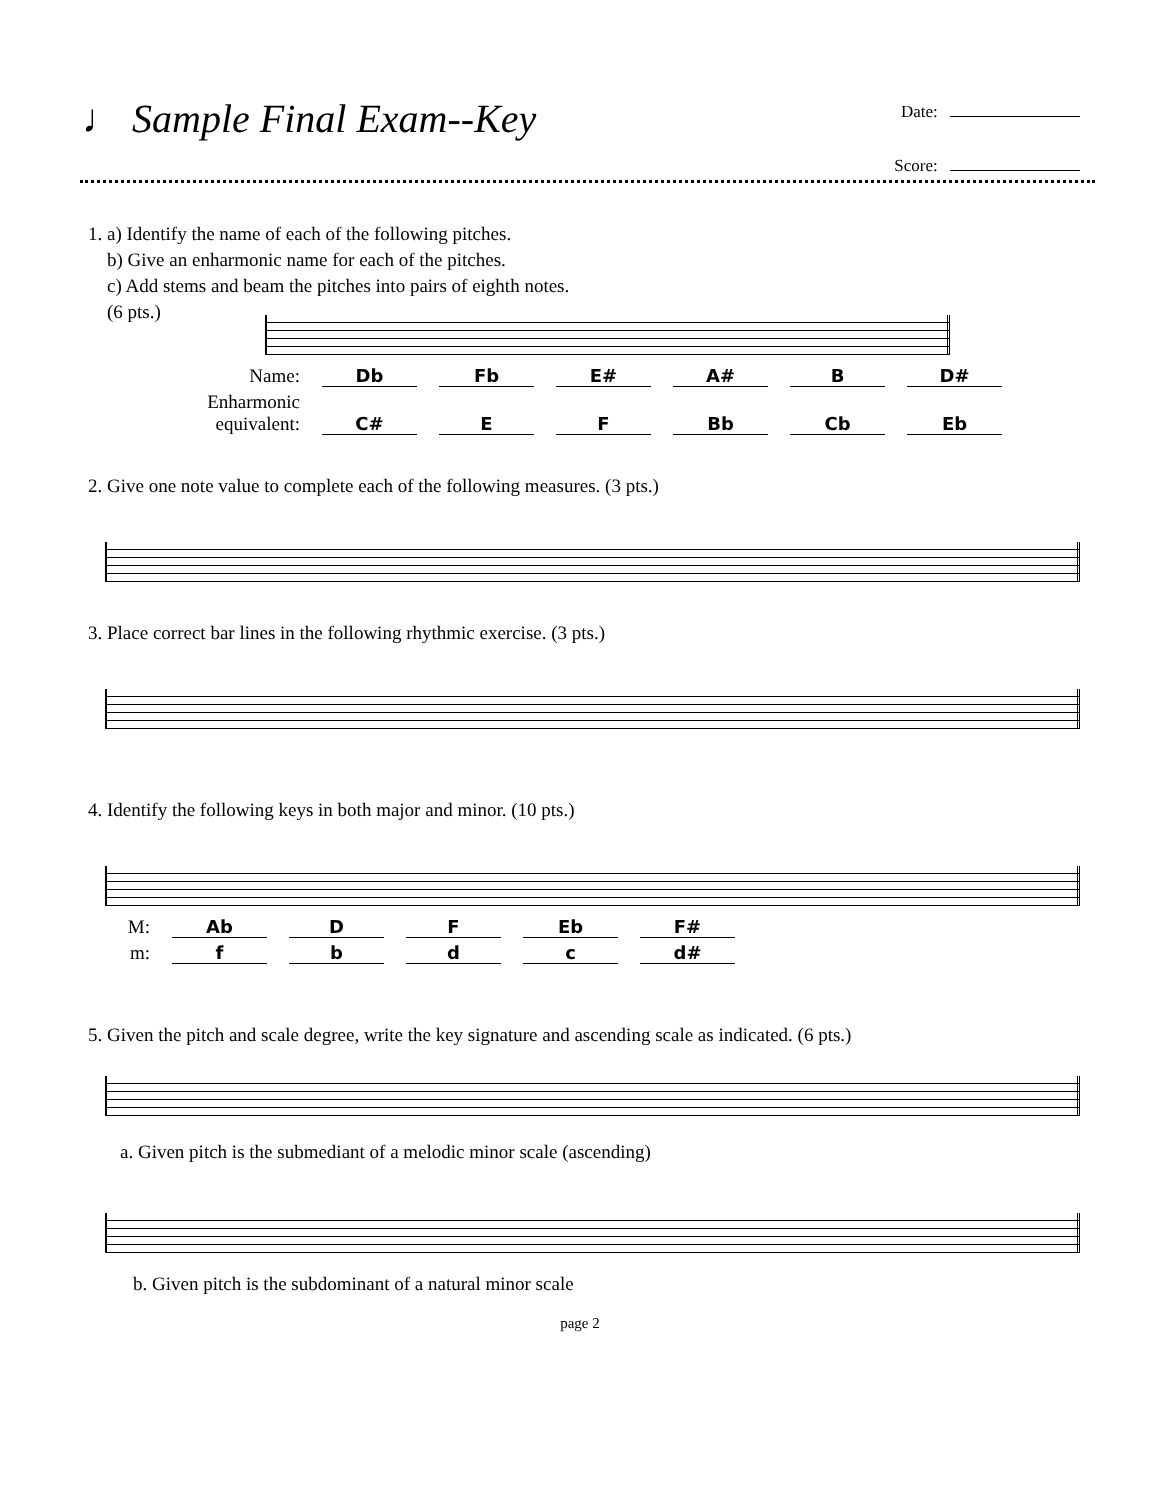♩ Sample Final Exam--Key
Date:
Score:
1. a) Identify the name of each of the following pitches.
b) Give an enharmonic name for each of the pitches.
c) Add stems and beam the pitches into pairs of eighth notes.
(6 pts.)
Name: Db Fb E# A# B D#
Enharmonic equivalent: C# E F Bb Cb Eb
2. Give one note value to complete each of the following measures. (3 pts.)
3. Place correct bar lines in the following rhythmic exercise. (3 pts.)
4. Identify the following keys in both major and minor. (10 pts.)
M: Ab D F Eb F#
m: fbdc d#
5. Given the pitch and scale degree, write the key signature and ascending scale as indicated. (6 pts.)
a. Given pitch is the submediant of a melodic minor scale (ascending)
b. Given pitch is the subdominant of a natural minor scale
page 2